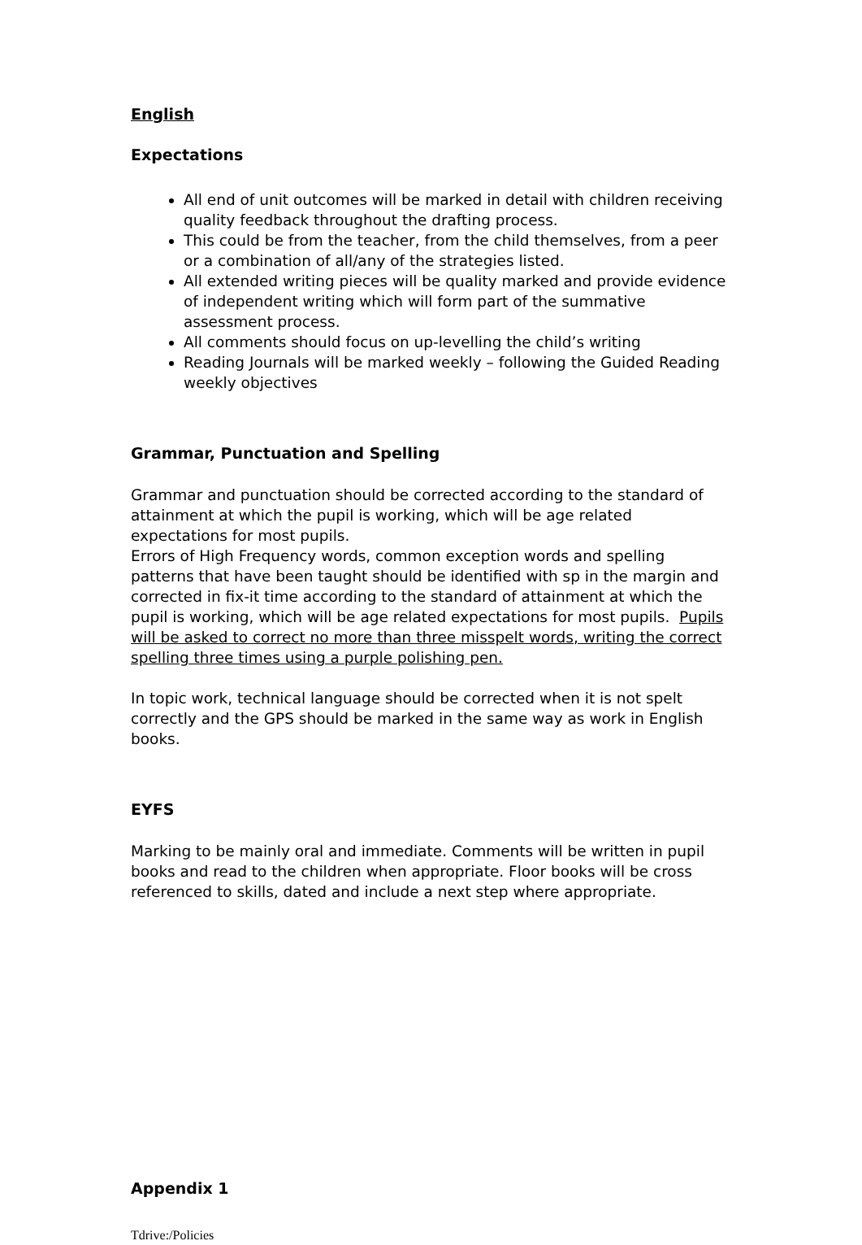English
Expectations
All end of unit outcomes will be marked in detail with children receiving quality feedback throughout the drafting process.
This could be from the teacher, from the child themselves, from a peer or a combination of all/any of the strategies listed.
All extended writing pieces will be quality marked and provide evidence of independent writing which will form part of the summative assessment process.
All comments should focus on up-levelling the child’s writing
Reading Journals will be marked weekly – following the Guided Reading weekly objectives
Grammar, Punctuation and Spelling
Grammar and punctuation should be corrected according to the standard of attainment at which the pupil is working, which will be age related expectations for most pupils.
Errors of High Frequency words, common exception words and spelling patterns that have been taught should be identified with sp in the margin and corrected in fix-it time according to the standard of attainment at which the pupil is working, which will be age related expectations for most pupils. Pupils will be asked to correct no more than three misspelt words, writing the correct spelling three times using a purple polishing pen.
In topic work, technical language should be corrected when it is not spelt correctly and the GPS should be marked in the same way as work in English books.
EYFS
Marking to be mainly oral and immediate. Comments will be written in pupil books and read to the children when appropriate. Floor books will be cross referenced to skills, dated and include a next step where appropriate.
Appendix 1
Tdrive:/Policies